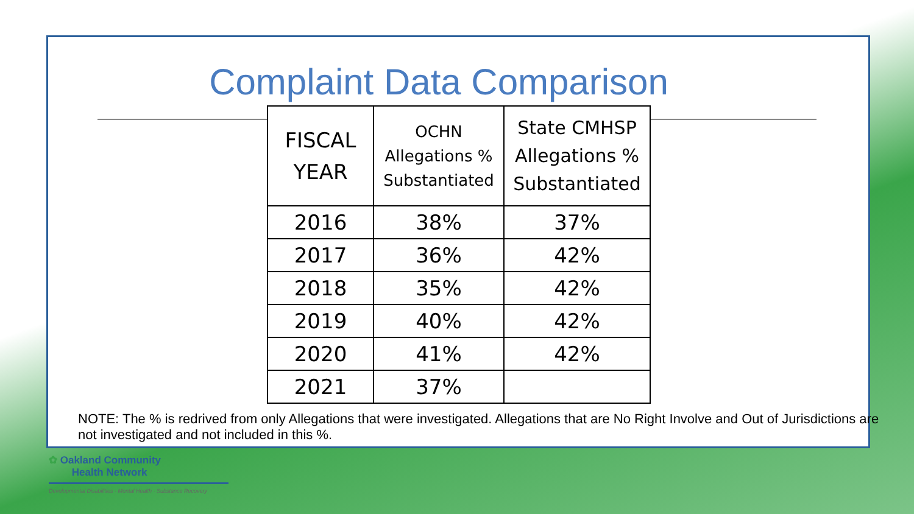Complaint Data Comparison
| FISCAL YEAR | OCHN Allegations % Substantiated | State CMHSP Allegations % Substantiated |
| --- | --- | --- |
| 2016 | 38% | 37% |
| 2017 | 36% | 42% |
| 2018 | 35% | 42% |
| 2019 | 40% | 42% |
| 2020 | 41% | 42% |
| 2021 | 37% | |
NOTE: The % is redrived from only Allegations that were investigated. Allegations that are No Right Involve and Out of Jurisdictions are not investigated and not included in this %.
✿ Oakland Community
Health Network
Developmental Disabilities · Mental Health · Substance Recovery